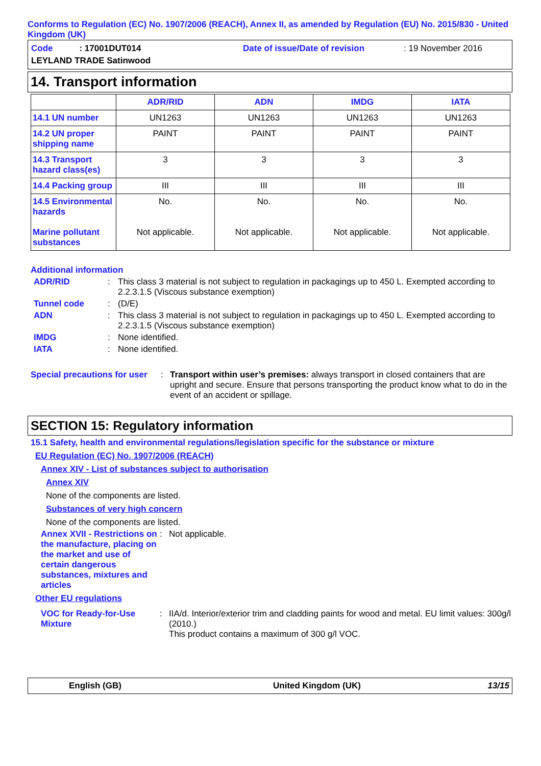Conforms to Regulation (EC) No. 1907/2006 (REACH), Annex II, as amended by Regulation (EU) No. 2015/830 - United Kingdom (UK)
Code : 17001DUT014
Date of issue/Date of revision
: 19 November 2016
LEYLAND TRADE Satinwood
14. Transport information
| | ADR/RID | ADN | IMDG | IATA |
| --- | --- | --- | --- | --- |
| 14.1 UN number | UN1263 | UN1263 | UN1263 | UN1263 |
| 14.2 UN proper shipping name | PAINT | PAINT | PAINT | PAINT |
| 14.3 Transport hazard class(es) | 3 | 3 | 3 | 3 |
| 14.4 Packing group | III | III | III | III |
| 14.5 Environmental hazards Marine pollutant substances | No. Not applicable. | No. Not applicable. | No. Not applicable. | No. Not applicable. |
Additional information
ADR/RID: This class 3 material is not subject to regulation in packagings up to 450 L. Exempted according to 2.2.3.1.5 (Viscous substance exemption)
Tunnel code: (D/E)
ADN: This class 3 material is not subject to regulation in packagings up to 450 L. Exempted according to 2.2.3.1.5 (Viscous substance exemption)
IMDG: None identified.
IATA: None identified.
Special precautions for user: Transport within user’s premises: always transport in closed containers that are upright and secure. Ensure that persons transporting the product know what to do in the event of an accident or spillage.
SECTION 15: Regulatory information
15.1 Safety, health and environmental regulations/legislation specific for the substance or mixture
EU Regulation (EC) No. 1907/2006 (REACH)
Annex XIV - List of substances subject to authorisation
Annex XIV
None of the components are listed.
Substances of very high concern
None of the components are listed.
Annex XVII - Restrictions on the manufacture, placing on the market and use of certain dangerous substances, mixtures and articles: Not applicable.
Other EU regulations
VOC for Ready-for-Use Mixture: IIA/d. Interior/exterior trim and cladding paints for wood and metal. EU limit values: 300g/l (2010.)
This product contains a maximum of 300 g/l VOC.
English (GB) United Kingdom (UK) 13/15